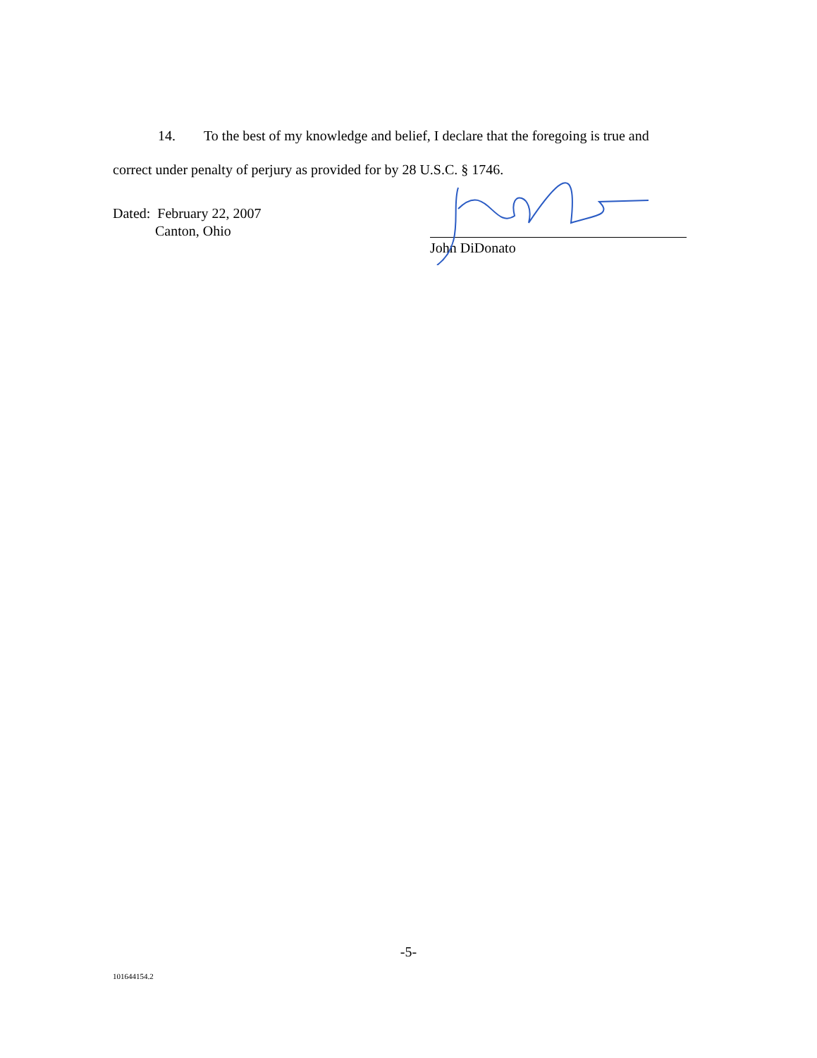14. To the best of my knowledge and belief, I declare that the foregoing is true and correct under penalty of perjury as provided for by 28 U.S.C. § 1746.
Dated: February 22, 2007
Canton, Ohio
John DiDonato
-5-
101644154.2